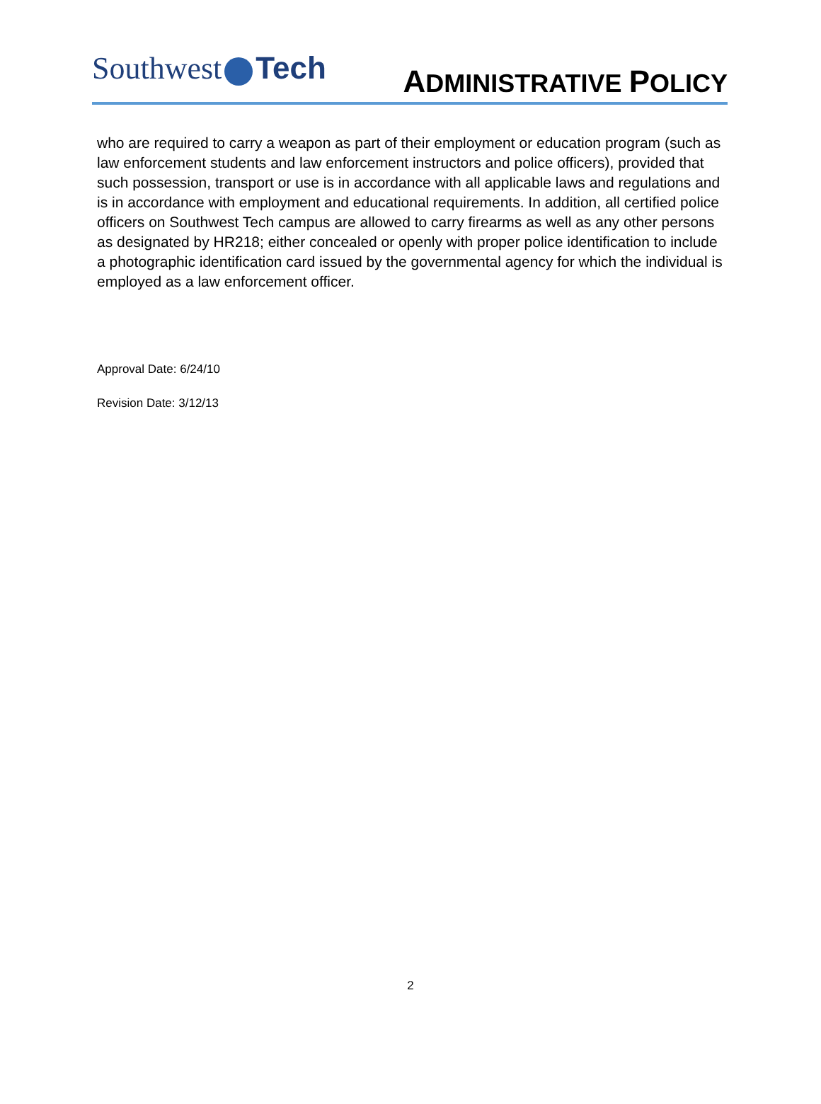Southwest Tech
ADMINISTRATIVE POLICY
who are required to carry a weapon as part of their employment or education program (such as law enforcement students and law enforcement instructors and police officers), provided that such possession, transport or use is in accordance with all applicable laws and regulations and is in accordance with employment and educational requirements. In addition, all certified police officers on Southwest Tech campus are allowed to carry firearms as well as any other persons as designated by HR218; either concealed or openly with proper police identification to include a photographic identification card issued by the governmental agency for which the individual is employed as a law enforcement officer.
Approval Date: 6/24/10
Revision Date: 3/12/13
2